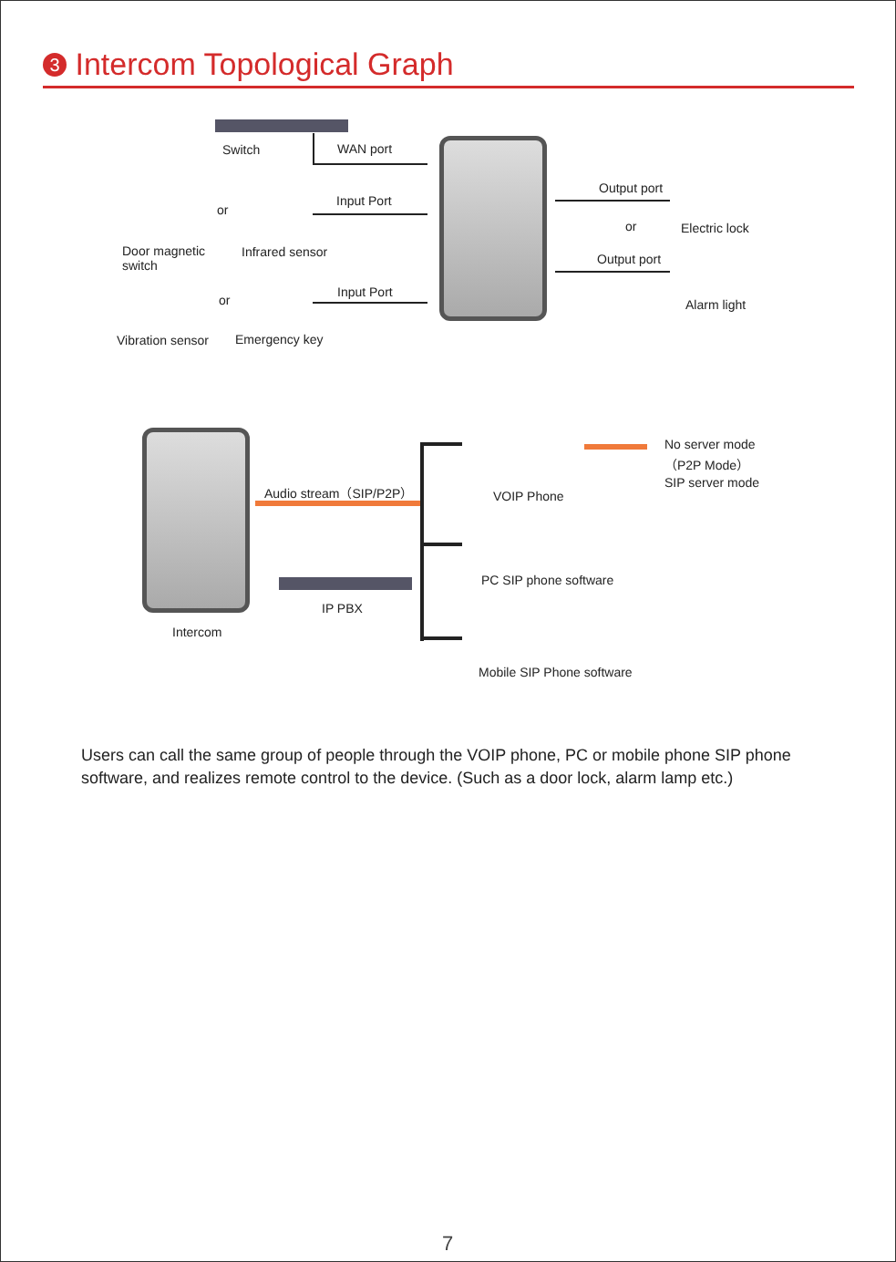3 Intercom Topological Graph
Switch WAN port
Door magnetic
switch
or
Infrared sensor
Input Port
or
Vibration sensor Emergency key
Input Port
Output port
or
Output port
Electric lock
Alarm light
Intercom
Audio stream（SIP/P2P）
IP PBX
VOIP Phone
PC SIP phone software
Mobile SIP Phone software
No server mode
（P2P Mode）
SIP server mode
Users can call the same group of people through the VOIP phone, PC or mobile phone SIP phone software, and realizes remote control to the device. (Such as a door lock, alarm lamp etc.)
7